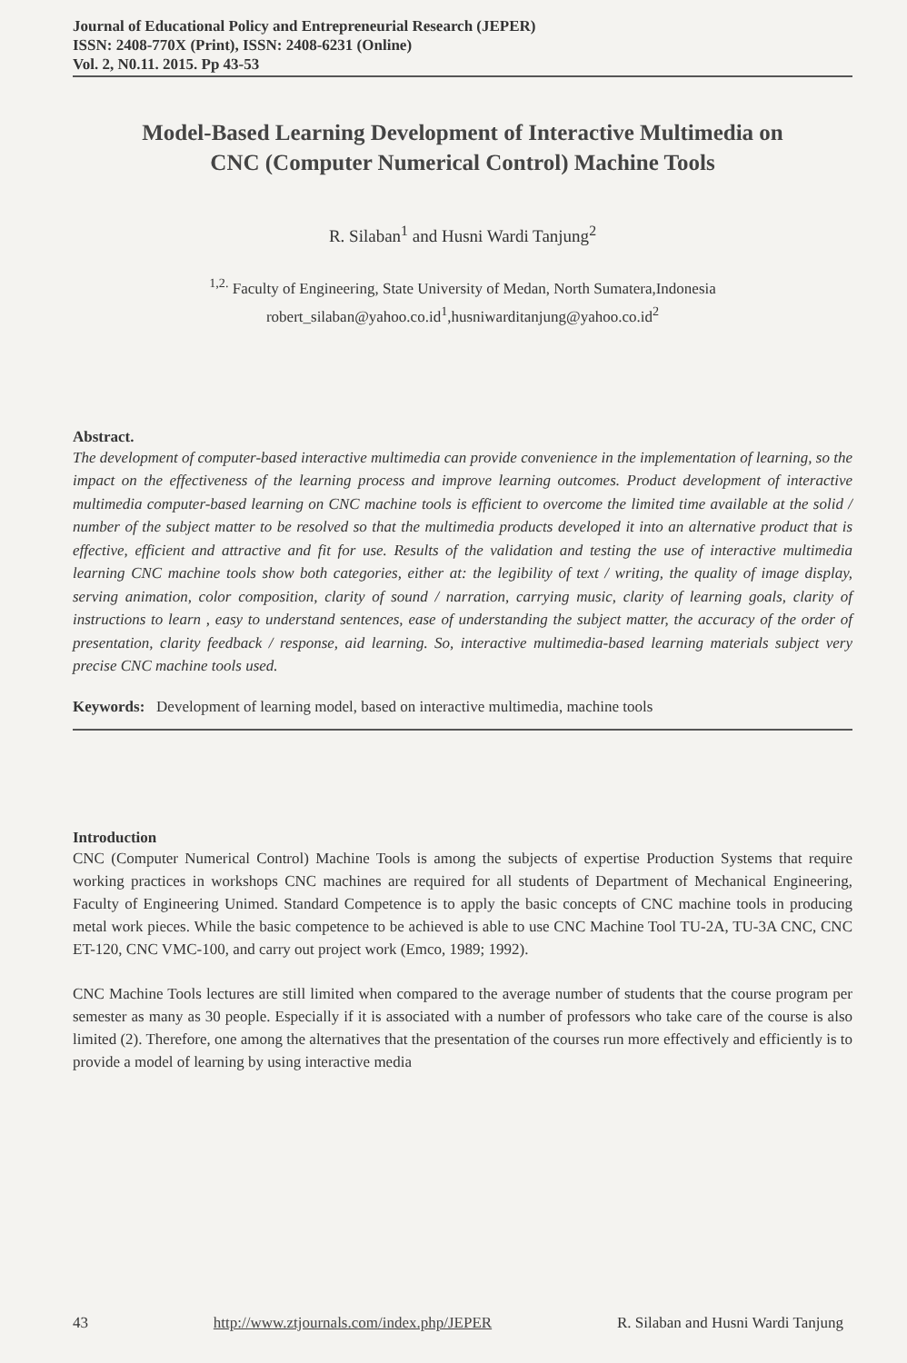Journal of Educational Policy and Entrepreneurial Research (JEPER)
ISSN: 2408-770X (Print), ISSN: 2408-6231 (Online)
Vol. 2, N0.11. 2015. Pp 43-53
Model-Based Learning Development of Interactive Multimedia on CNC (Computer Numerical Control) Machine Tools
R. Silaban<sup>1</sup> and Husni Wardi Tanjung<sup>2</sup>
<sup>1,2.</sup> Faculty of Engineering, State University of Medan, North Sumatera,Indonesia
robert_silaban@yahoo.co.id<sup>1</sup>,husniwarditanjung@yahoo.co.id<sup>2</sup>
Abstract.
The development of computer-based interactive multimedia can provide convenience in the implementation of learning, so the impact on the effectiveness of the learning process and improve learning outcomes. Product development of interactive multimedia computer-based learning on CNC machine tools is efficient to overcome the limited time available at the solid / number of the subject matter to be resolved so that the multimedia products developed it into an alternative product that is effective, efficient and attractive and fit for use. Results of the validation and testing the use of interactive multimedia learning CNC machine tools show both categories, either at: the legibility of text / writing, the quality of image display, serving animation, color composition, clarity of sound / narration, carrying music, clarity of learning goals, clarity of instructions to learn , easy to understand sentences, ease of understanding the subject matter, the accuracy of the order of presentation, clarity feedback / response, aid learning. So, interactive multimedia-based learning materials subject very precise CNC machine tools used.
Keywords: Development of learning model, based on interactive multimedia, machine tools
Introduction
CNC (Computer Numerical Control) Machine Tools is among the subjects of expertise Production Systems that require working practices in workshops CNC machines are required for all students of Department of Mechanical Engineering, Faculty of Engineering Unimed. Standard Competence is to apply the basic concepts of CNC machine tools in producing metal work pieces. While the basic competence to be achieved is able to use CNC Machine Tool TU-2A, TU-3A CNC, CNC ET-120, CNC VMC-100, and carry out project work (Emco, 1989; 1992).
CNC Machine Tools lectures are still limited when compared to the average number of students that the course program per semester as many as 30 people. Especially if it is associated with a number of professors who take care of the course is also limited (2). Therefore, one among the alternatives that the presentation of the courses run more effectively and efficiently is to provide a model of learning by using interactive media
43 http://www.ztjournals.com/index.php/JEPER R. Silaban and Husni Wardi Tanjung